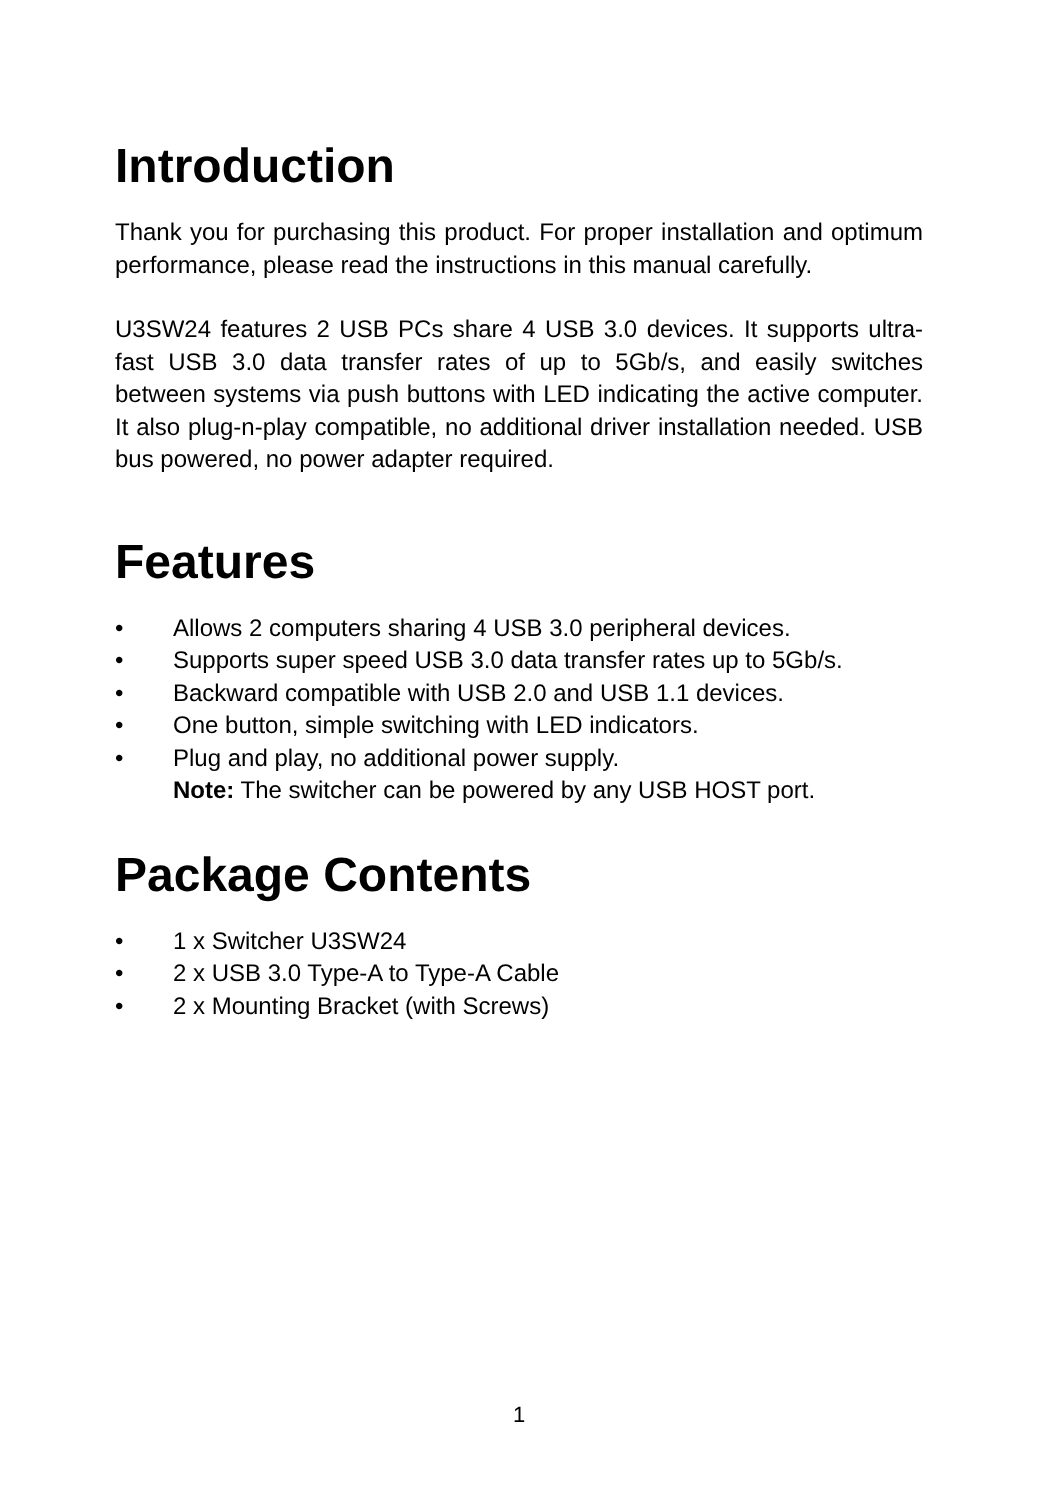Introduction
Thank you for purchasing this product. For proper installation and optimum performance, please read the instructions in this manual carefully.
U3SW24 features 2 USB PCs share 4 USB 3.0 devices. It supports ultra-fast USB 3.0 data transfer rates of up to 5Gb/s, and easily switches between systems via push buttons with LED indicating the active computer. It also plug-n-play compatible, no additional driver installation needed. USB bus powered, no power adapter required.
Features
• Allows 2 computers sharing 4 USB 3.0 peripheral devices.
• Supports super speed USB 3.0 data transfer rates up to 5Gb/s.
• Backward compatible with USB 2.0 and USB 1.1 devices.
• One button, simple switching with LED indicators.
• Plug and play, no additional power supply.
Note: The switcher can be powered by any USB HOST port.
Package Contents
• 1 x Switcher U3SW24
• 2 x USB 3.0 Type-A to Type-A Cable
• 2 x Mounting Bracket (with Screws)
1